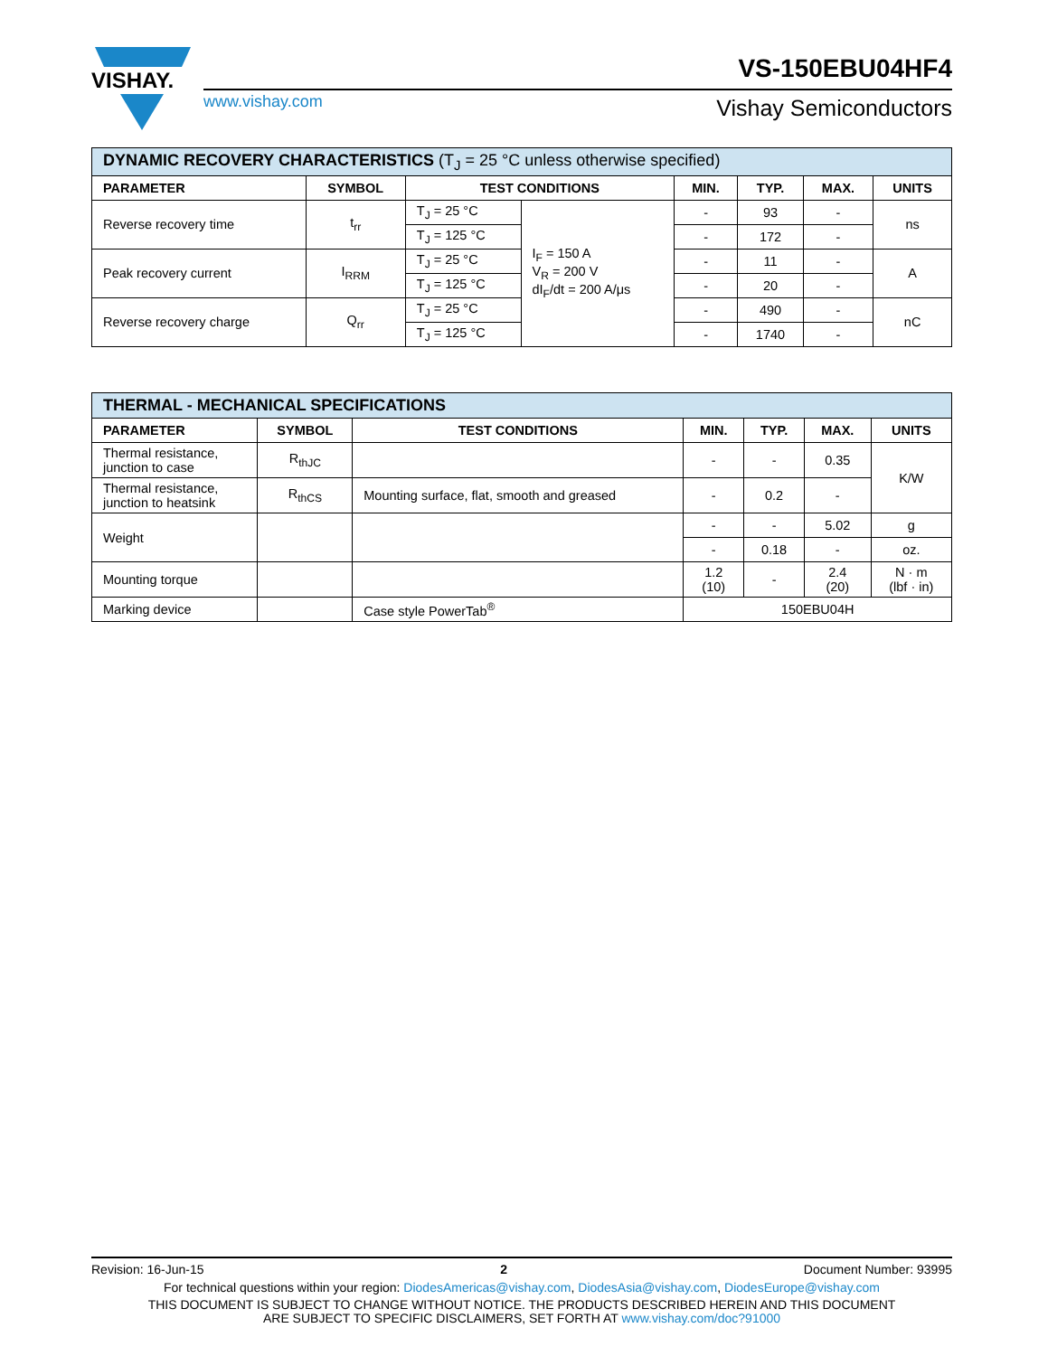VISHAY.
VS-150EBU04HF4
www.vishay.com Vishay Semiconductors
| DYNAMIC RECOVERY CHARACTERISTICS (T<sub>J</sub> = 25 °C unless otherwise specified) | | | | | | | |
| --- | --- | --- | --- | --- | --- | --- | --- |
| PARAMETER | SYMBOL | TEST CONDITIONS | | MIN. | TYP. | MAX. | UNITS |
| Reverse recovery time | t<sub>rr</sub> | T<sub>J</sub> = 25 °C | I<sub>F</sub> = 150 A V<sub>R</sub> = 200 V dI<sub>F</sub>/dt = 200 A/μs | - | 93 | - | ns |
| | | T<sub>J</sub> = 125 °C | | - | 172 | - | |
| Peak recovery current | I<sub>RRM</sub> | T<sub>J</sub> = 25 °C | | - | 11 | - | A |
| | | T<sub>J</sub> = 125 °C | | - | 20 | - | |
| Reverse recovery charge | Q<sub>rr</sub> | T<sub>J</sub> = 25 °C | | - | 490 | - | nC |
| | | T<sub>J</sub> = 125 °C | | - | 1740 | - | |
| THERMAL - MECHANICAL SPECIFICATIONS | | | | | | |
| --- | --- | --- | --- | --- | --- | --- |
| PARAMETER | SYMBOL | TEST CONDITIONS | MIN. | TYP. | MAX. | UNITS |
| Thermal resistance, junction to case | R<sub>thJC</sub> | | - | - | 0.35 | K/W |
| Thermal resistance, junction to heatsink | R<sub>thCS</sub> | Mounting surface, flat, smooth and greased | - | 0.2 | - | |
| Weight | | | - | - | 5.02 | g |
| | | | - | 0.18 | - | oz. |
| Mounting torque | | | 1.2 (10) | - | 2.4 (20) | N · m (lbf · in) |
| Marking device | | Case style PowerTab<sup>®</sup> | 150EBU04H | | | |
Revision: 16-Jun-15 2 Document Number: 93995
For technical questions within your region: DiodesAmericas@vishay.com, DiodesAsia@vishay.com, DiodesEurope@vishay.com
THIS DOCUMENT IS SUBJECT TO CHANGE WITHOUT NOTICE. THE PRODUCTS DESCRIBED HEREIN AND THIS DOCUMENT
ARE SUBJECT TO SPECIFIC DISCLAIMERS, SET FORTH AT www.vishay.com/doc?91000